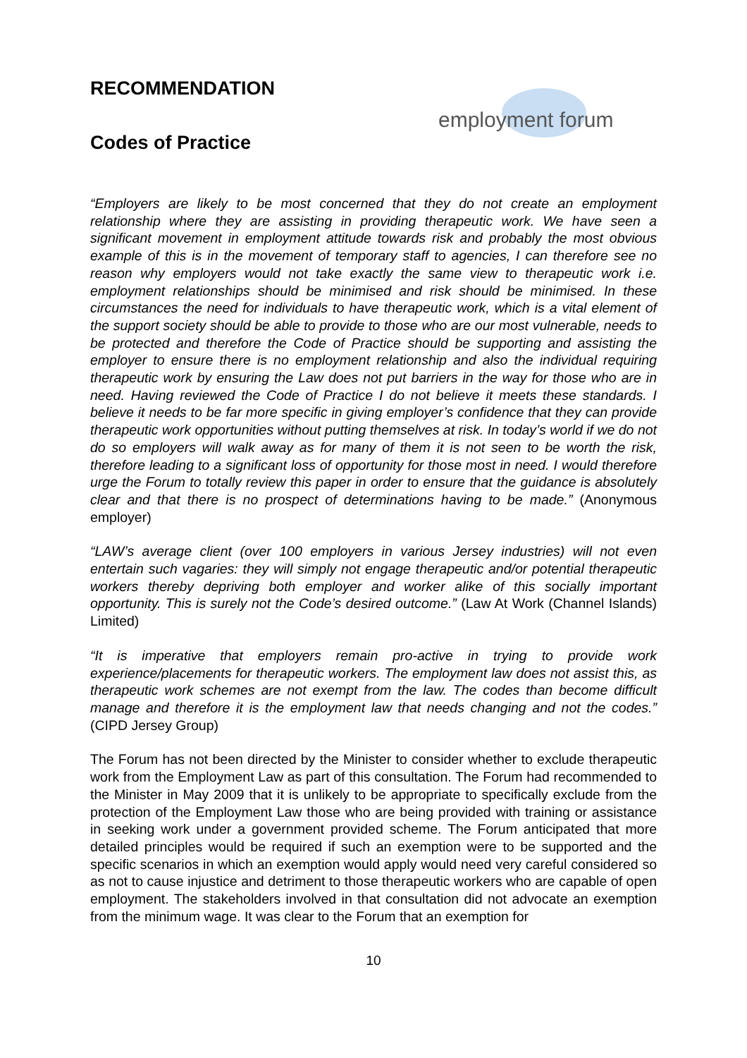employment forum
RECOMMENDATION
Codes of Practice
“Employers are likely to be most concerned that they do not create an employment relationship where they are assisting in providing therapeutic work. We have seen a significant movement in employment attitude towards risk and probably the most obvious example of this is in the movement of temporary staff to agencies, I can therefore see no reason why employers would not take exactly the same view to therapeutic work i.e. employment relationships should be minimised and risk should be minimised. In these circumstances the need for individuals to have therapeutic work, which is a vital element of the support society should be able to provide to those who are our most vulnerable, needs to be protected and therefore the Code of Practice should be supporting and assisting the employer to ensure there is no employment relationship and also the individual requiring therapeutic work by ensuring the Law does not put barriers in the way for those who are in need. Having reviewed the Code of Practice I do not believe it meets these standards. I believe it needs to be far more specific in giving employer’s confidence that they can provide therapeutic work opportunities without putting themselves at risk. In today’s world if we do not do so employers will walk away as for many of them it is not seen to be worth the risk, therefore leading to a significant loss of opportunity for those most in need. I would therefore urge the Forum to totally review this paper in order to ensure that the guidance is absolutely clear and that there is no prospect of determinations having to be made.” (Anonymous employer)
“LAW’s average client (over 100 employers in various Jersey industries) will not even entertain such vagaries: they will simply not engage therapeutic and/or potential therapeutic workers thereby depriving both employer and worker alike of this socially important opportunity. This is surely not the Code’s desired outcome.” (Law At Work (Channel Islands) Limited)
“It is imperative that employers remain pro-active in trying to provide work experience/placements for therapeutic workers. The employment law does not assist this, as therapeutic work schemes are not exempt from the law. The codes than become difficult manage and therefore it is the employment law that needs changing and not the codes.” (CIPD Jersey Group)
The Forum has not been directed by the Minister to consider whether to exclude therapeutic work from the Employment Law as part of this consultation. The Forum had recommended to the Minister in May 2009 that it is unlikely to be appropriate to specifically exclude from the protection of the Employment Law those who are being provided with training or assistance in seeking work under a government provided scheme. The Forum anticipated that more detailed principles would be required if such an exemption were to be supported and the specific scenarios in which an exemption would apply would need very careful considered so as not to cause injustice and detriment to those therapeutic workers who are capable of open employment. The stakeholders involved in that consultation did not advocate an exemption from the minimum wage. It was clear to the Forum that an exemption for
10